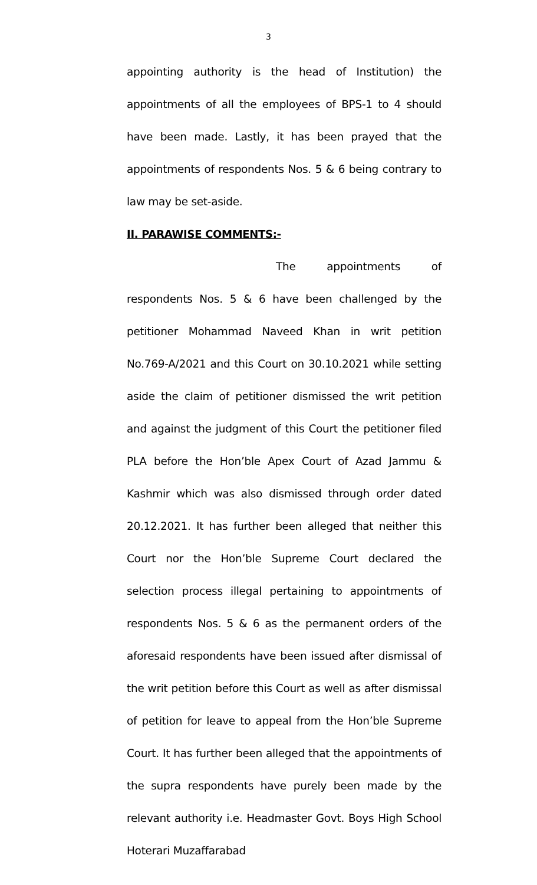3
appointing authority is the head of Institution) the appointments of all the employees of BPS-1 to 4 should have been made. Lastly, it has been prayed that the appointments of respondents Nos. 5 & 6 being contrary to law may be set-aside.
II. PARAWISE COMMENTS:-
The appointments of respondents Nos. 5 & 6 have been challenged by the petitioner Mohammad Naveed Khan in writ petition No.769-A/2021 and this Court on 30.10.2021 while setting aside the claim of petitioner dismissed the writ petition and against the judgment of this Court the petitioner filed PLA before the Hon’ble Apex Court of Azad Jammu & Kashmir which was also dismissed through order dated 20.12.2021. It has further been alleged that neither this Court nor the Hon’ble Supreme Court declared the selection process illegal pertaining to appointments of respondents Nos. 5 & 6 as the permanent orders of the aforesaid respondents have been issued after dismissal of the writ petition before this Court as well as after dismissal of petition for leave to appeal from the Hon’ble Supreme Court. It has further been alleged that the appointments of the supra respondents have purely been made by the relevant authority i.e. Headmaster Govt. Boys High School Hoterari Muzaffarabad